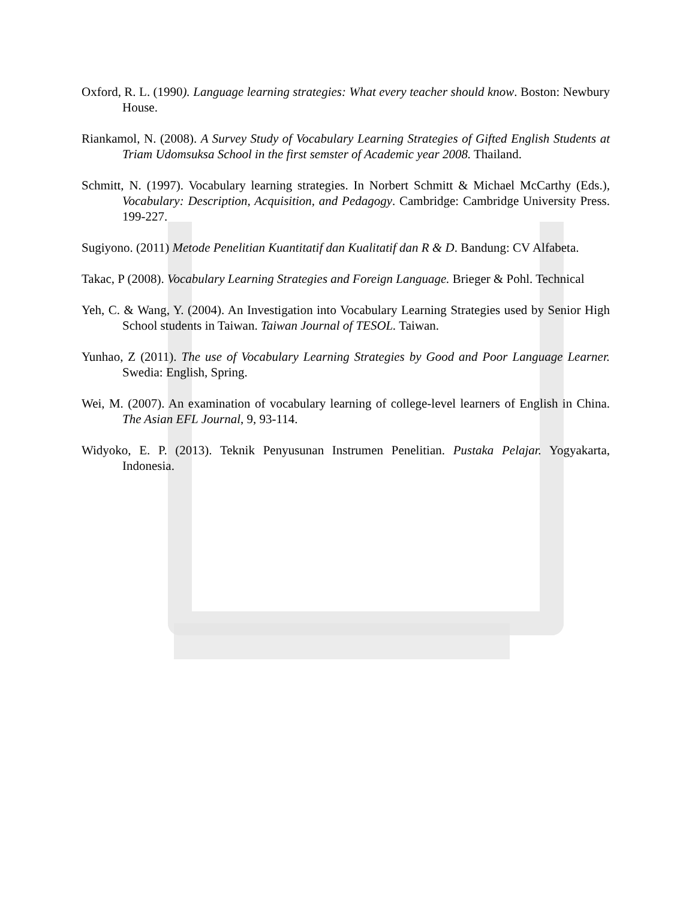Oxford, R. L. (1990). Language learning strategies: What every teacher should know. Boston: Newbury House.
Riankamol, N. (2008). A Survey Study of Vocabulary Learning Strategies of Gifted English Students at Triam Udomsuksa School in the first semster of Academic year 2008. Thailand.
Schmitt, N. (1997). Vocabulary learning strategies. In Norbert Schmitt & Michael McCarthy (Eds.), Vocabulary: Description, Acquisition, and Pedagogy. Cambridge: Cambridge University Press. 199-227.
Sugiyono. (2011) Metode Penelitian Kuantitatif dan Kualitatif dan R & D. Bandung: CV Alfabeta.
Takac, P (2008). Vocabulary Learning Strategies and Foreign Language. Brieger & Pohl. Technical
Yeh, C. & Wang, Y. (2004). An Investigation into Vocabulary Learning Strategies used by Senior High School students in Taiwan. Taiwan Journal of TESOL. Taiwan.
Yunhao, Z (2011). The use of Vocabulary Learning Strategies by Good and Poor Language Learner. Swedia: English, Spring.
Wei, M. (2007). An examination of vocabulary learning of college-level learners of English in China. The Asian EFL Journal, 9, 93-114.
Widyoko, E. P. (2013). Teknik Penyusunan Instrumen Penelitian. Pustaka Pelajar. Yogyakarta, Indonesia.